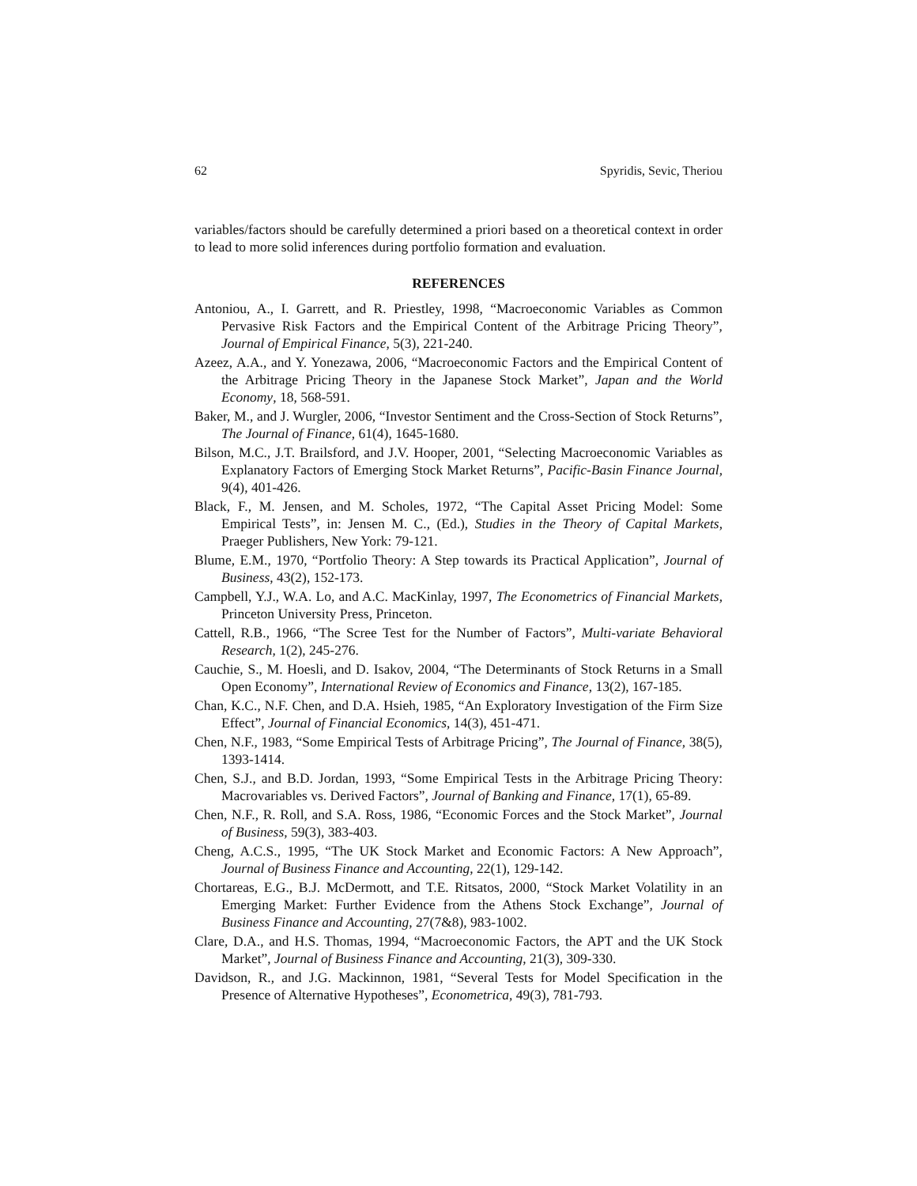62 Spyridis, Sevic, Theriou
variables/factors should be carefully determined a priori based on a theoretical context in order to lead to more solid inferences during portfolio formation and evaluation.
REFERENCES
Antoniou, A., I. Garrett, and R. Priestley, 1998, “Macroeconomic Variables as Common Pervasive Risk Factors and the Empirical Content of the Arbitrage Pricing Theory”, Journal of Empirical Finance, 5(3), 221-240.
Azeez, A.A., and Y. Yonezawa, 2006, “Macroeconomic Factors and the Empirical Content of the Arbitrage Pricing Theory in the Japanese Stock Market”, Japan and the World Economy, 18, 568-591.
Baker, M., and J. Wurgler, 2006, “Investor Sentiment and the Cross-Section of Stock Returns”, The Journal of Finance, 61(4), 1645-1680.
Bilson, M.C., J.T. Brailsford, and J.V. Hooper, 2001, “Selecting Macroeconomic Variables as Explanatory Factors of Emerging Stock Market Returns”, Pacific-Basin Finance Journal, 9(4), 401-426.
Black, F., M. Jensen, and M. Scholes, 1972, “The Capital Asset Pricing Model: Some Empirical Tests”, in: Jensen M. C., (Ed.), Studies in the Theory of Capital Markets, Praeger Publishers, New York: 79-121.
Blume, E.M., 1970, “Portfolio Theory: A Step towards its Practical Application”, Journal of Business, 43(2), 152-173.
Campbell, Y.J., W.A. Lo, and A.C. MacKinlay, 1997, The Econometrics of Financial Markets, Princeton University Press, Princeton.
Cattell, R.B., 1966, “The Scree Test for the Number of Factors”, Multi-variate Behavioral Research, 1(2), 245-276.
Cauchie, S., M. Hoesli, and D. Isakov, 2004, “The Determinants of Stock Returns in a Small Open Economy”, International Review of Economics and Finance, 13(2), 167-185.
Chan, K.C., N.F. Chen, and D.A. Hsieh, 1985, “An Exploratory Investigation of the Firm Size Effect”, Journal of Financial Economics, 14(3), 451-471.
Chen, N.F., 1983, “Some Empirical Tests of Arbitrage Pricing”, The Journal of Finance, 38(5), 1393-1414.
Chen, S.J., and B.D. Jordan, 1993, “Some Empirical Tests in the Arbitrage Pricing Theory: Macrovariables vs. Derived Factors”, Journal of Banking and Finance, 17(1), 65-89.
Chen, N.F., R. Roll, and S.A. Ross, 1986, “Economic Forces and the Stock Market”, Journal of Business, 59(3), 383-403.
Cheng, A.C.S., 1995, “The UK Stock Market and Economic Factors: A New Approach”, Journal of Business Finance and Accounting, 22(1), 129-142.
Chortareas, E.G., B.J. McDermott, and T.E. Ritsatos, 2000, “Stock Market Volatility in an Emerging Market: Further Evidence from the Athens Stock Exchange”, Journal of Business Finance and Accounting, 27(7&8), 983-1002.
Clare, D.A., and H.S. Thomas, 1994, “Macroeconomic Factors, the APT and the UK Stock Market”, Journal of Business Finance and Accounting, 21(3), 309-330.
Davidson, R., and J.G. Mackinnon, 1981, “Several Tests for Model Specification in the Presence of Alternative Hypotheses”, Econometrica, 49(3), 781-793.